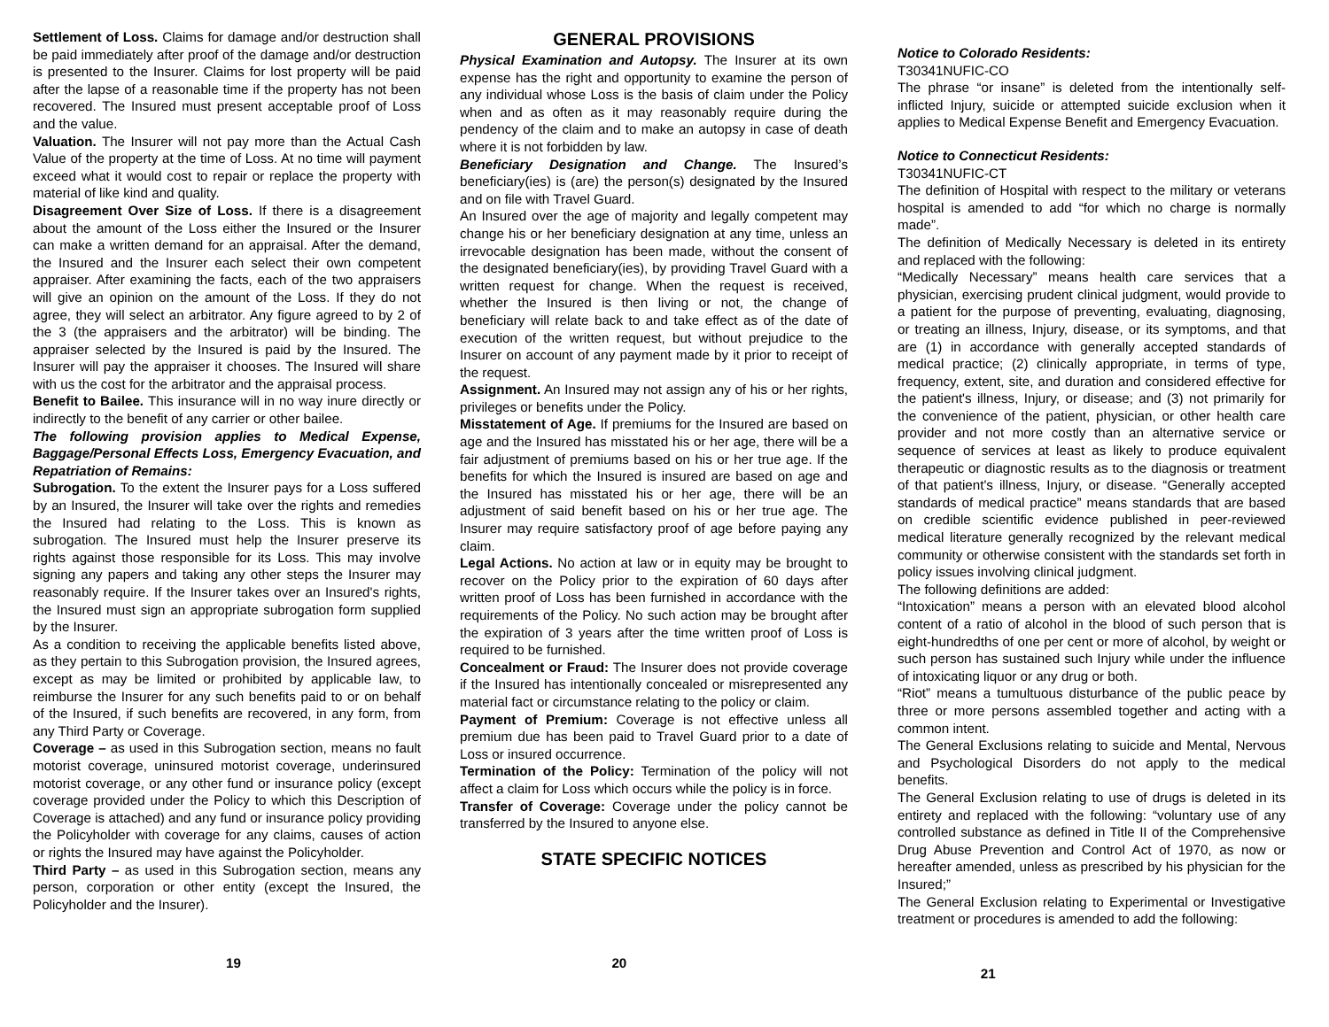Settlement of Loss. Claims for damage and/or destruction shall be paid immediately after proof of the damage and/or destruction is presented to the Insurer. Claims for lost property will be paid after the lapse of a reasonable time if the property has not been recovered. The Insured must present acceptable proof of Loss and the value.
Valuation. The Insurer will not pay more than the Actual Cash Value of the property at the time of Loss. At no time will payment exceed what it would cost to repair or replace the property with material of like kind and quality.
Disagreement Over Size of Loss. If there is a disagreement about the amount of the Loss either the Insured or the Insurer can make a written demand for an appraisal. After the demand, the Insured and the Insurer each select their own competent appraiser. After examining the facts, each of the two appraisers will give an opinion on the amount of the Loss. If they do not agree, they will select an arbitrator. Any figure agreed to by 2 of the 3 (the appraisers and the arbitrator) will be binding. The appraiser selected by the Insured is paid by the Insured. The Insurer will pay the appraiser it chooses. The Insured will share with us the cost for the arbitrator and the appraisal process.
Benefit to Bailee. This insurance will in no way inure directly or indirectly to the benefit of any carrier or other bailee.
The following provision applies to Medical Expense, Baggage/Personal Effects Loss, Emergency Evacuation, and Repatriation of Remains:
Subrogation. To the extent the Insurer pays for a Loss suffered by an Insured, the Insurer will take over the rights and remedies the Insured had relating to the Loss. This is known as subrogation. The Insured must help the Insurer preserve its rights against those responsible for its Loss. This may involve signing any papers and taking any other steps the Insurer may reasonably require. If the Insurer takes over an Insured's rights, the Insured must sign an appropriate subrogation form supplied by the Insurer.
As a condition to receiving the applicable benefits listed above, as they pertain to this Subrogation provision, the Insured agrees, except as may be limited or prohibited by applicable law, to reimburse the Insurer for any such benefits paid to or on behalf of the Insured, if such benefits are recovered, in any form, from any Third Party or Coverage.
Coverage – as used in this Subrogation section, means no fault motorist coverage, uninsured motorist coverage, underinsured motorist coverage, or any other fund or insurance policy (except coverage provided under the Policy to which this Description of Coverage is attached) and any fund or insurance policy providing the Policyholder with coverage for any claims, causes of action or rights the Insured may have against the Policyholder.
Third Party – as used in this Subrogation section, means any person, corporation or other entity (except the Insured, the Policyholder and the Insurer).
GENERAL PROVISIONS
Physical Examination and Autopsy. The Insurer at its own expense has the right and opportunity to examine the person of any individual whose Loss is the basis of claim under the Policy when and as often as it may reasonably require during the pendency of the claim and to make an autopsy in case of death where it is not forbidden by law.
Beneficiary Designation and Change. The Insured’s beneficiary(ies) is (are) the person(s) designated by the Insured and on file with Travel Guard.
An Insured over the age of majority and legally competent may change his or her beneficiary designation at any time, unless an irrevocable designation has been made, without the consent of the designated beneficiary(ies), by providing Travel Guard with a written request for change. When the request is received, whether the Insured is then living or not, the change of beneficiary will relate back to and take effect as of the date of execution of the written request, but without prejudice to the Insurer on account of any payment made by it prior to receipt of the request.
Assignment. An Insured may not assign any of his or her rights, privileges or benefits under the Policy.
Misstatement of Age. If premiums for the Insured are based on age and the Insured has misstated his or her age, there will be a fair adjustment of premiums based on his or her true age. If the benefits for which the Insured is insured are based on age and the Insured has misstated his or her age, there will be an adjustment of said benefit based on his or her true age. The Insurer may require satisfactory proof of age before paying any claim.
Legal Actions. No action at law or in equity may be brought to recover on the Policy prior to the expiration of 60 days after written proof of Loss has been furnished in accordance with the requirements of the Policy. No such action may be brought after the expiration of 3 years after the time written proof of Loss is required to be furnished.
Concealment or Fraud: The Insurer does not provide coverage if the Insured has intentionally concealed or misrepresented any material fact or circumstance relating to the policy or claim.
Payment of Premium: Coverage is not effective unless all premium due has been paid to Travel Guard prior to a date of Loss or insured occurrence.
Termination of the Policy: Termination of the policy will not affect a claim for Loss which occurs while the policy is in force.
Transfer of Coverage: Coverage under the policy cannot be transferred by the Insured to anyone else.
STATE SPECIFIC NOTICES
Notice to Colorado Residents:
T30341NUFIC-CO
The phrase “or insane” is deleted from the intentionally self-inflicted Injury, suicide or attempted suicide exclusion when it applies to Medical Expense Benefit and Emergency Evacuation.
Notice to Connecticut Residents:
T30341NUFIC-CT
The definition of Hospital with respect to the military or veterans hospital is amended to add “for which no charge is normally made”.
The definition of Medically Necessary is deleted in its entirety and replaced with the following:
“Medically Necessary” means health care services that a physician, exercising prudent clinical judgment, would provide to a patient for the purpose of preventing, evaluating, diagnosing, or treating an illness, Injury, disease, or its symptoms, and that are (1) in accordance with generally accepted standards of medical practice; (2) clinically appropriate, in terms of type, frequency, extent, site, and duration and considered effective for the patient's illness, Injury, or disease; and (3) not primarily for the convenience of the patient, physician, or other health care provider and not more costly than an alternative service or sequence of services at least as likely to produce equivalent therapeutic or diagnostic results as to the diagnosis or treatment of that patient's illness, Injury, or disease. “Generally accepted standards of medical practice” means standards that are based on credible scientific evidence published in peer-reviewed medical literature generally recognized by the relevant medical community or otherwise consistent with the standards set forth in policy issues involving clinical judgment.
The following definitions are added:
“Intoxication” means a person with an elevated blood alcohol content of a ratio of alcohol in the blood of such person that is eight-hundredths of one per cent or more of alcohol, by weight or such person has sustained such Injury while under the influence of intoxicating liquor or any drug or both.
“Riot” means a tumultuous disturbance of the public peace by three or more persons assembled together and acting with a common intent.
The General Exclusions relating to suicide and Mental, Nervous and Psychological Disorders do not apply to the medical benefits.
The General Exclusion relating to use of drugs is deleted in its entirety and replaced with the following: “voluntary use of any controlled substance as defined in Title II of the Comprehensive Drug Abuse Prevention and Control Act of 1970, as now or hereafter amended, unless as prescribed by his physician for the Insured;”
The General Exclusion relating to Experimental or Investigative treatment or procedures is amended to add the following:
19 20
21